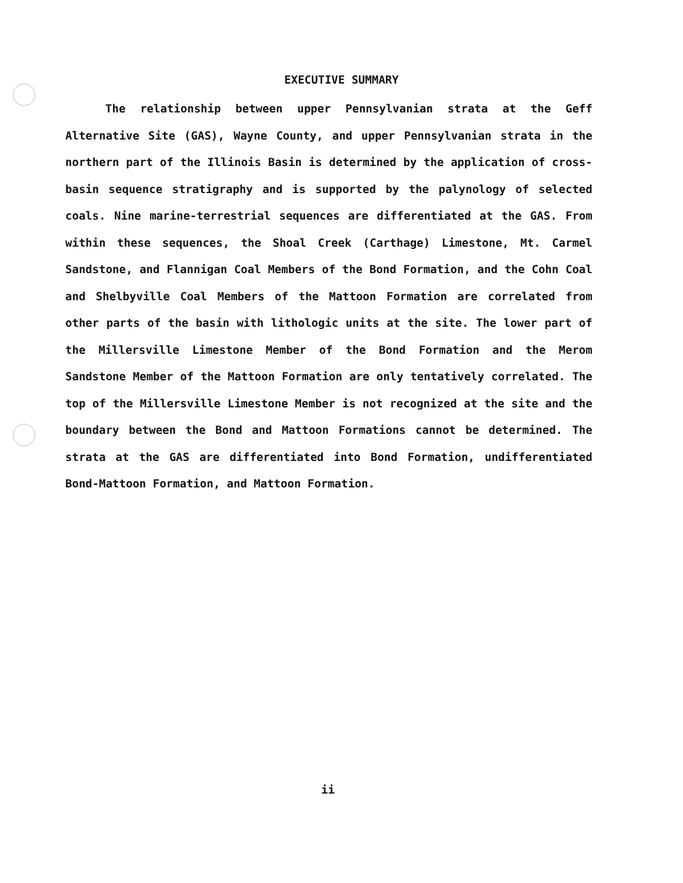EXECUTIVE SUMMARY
The relationship between upper Pennsylvanian strata at the Geff Alternative Site (GAS), Wayne County, and upper Pennsylvanian strata in the northern part of the Illinois Basin is determined by the application of cross-basin sequence stratigraphy and is supported by the palynology of selected coals. Nine marine-terrestrial sequences are differentiated at the GAS. From within these sequences, the Shoal Creek (Carthage) Limestone, Mt. Carmel Sandstone, and Flannigan Coal Members of the Bond Formation, and the Cohn Coal and Shelbyville Coal Members of the Mattoon Formation are correlated from other parts of the basin with lithologic units at the site. The lower part of the Millersville Limestone Member of the Bond Formation and the Merom Sandstone Member of the Mattoon Formation are only tentatively correlated. The top of the Millersville Limestone Member is not recognized at the site and the boundary between the Bond and Mattoon Formations cannot be determined. The strata at the GAS are differentiated into Bond Formation, undifferentiated Bond-Mattoon Formation, and Mattoon Formation.
ii